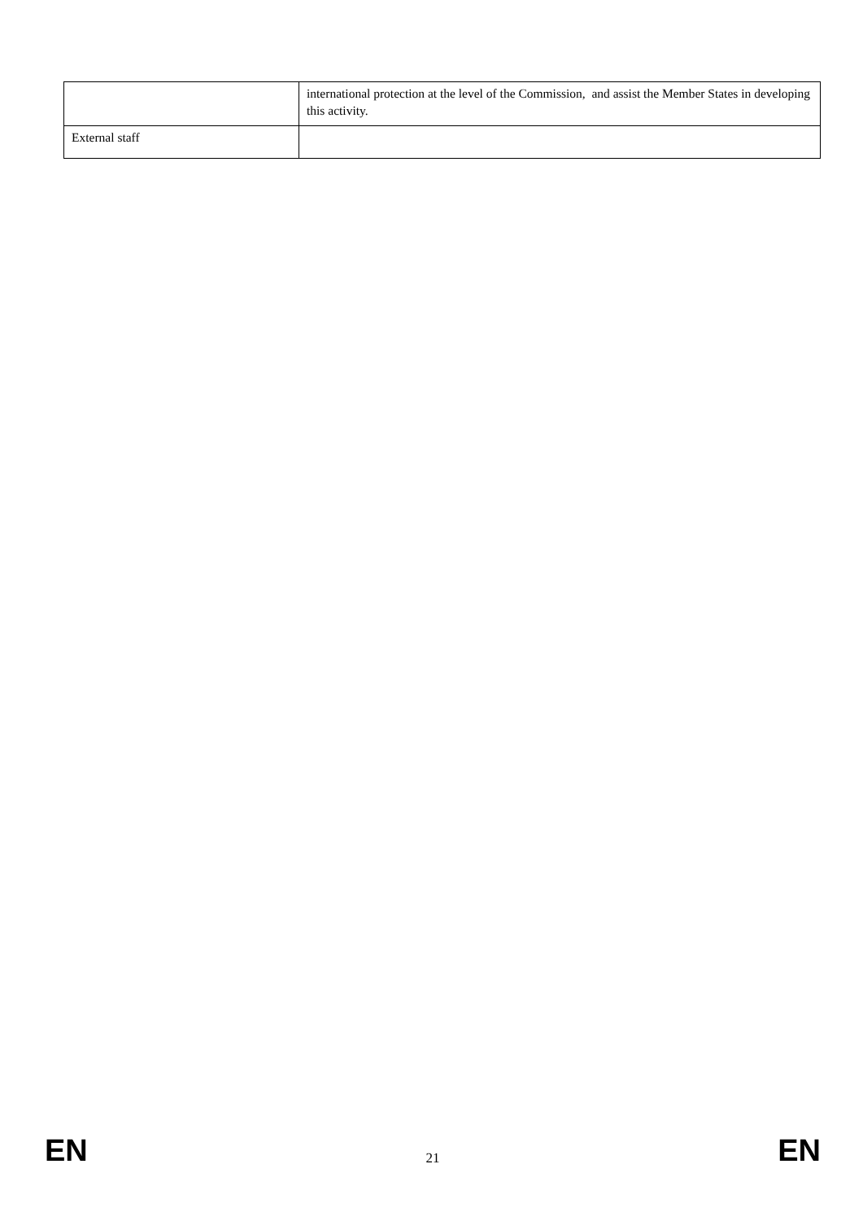| | international protection at the level of the Commission, and assist the Member States in developing this activity. |
| External staff | |
EN 21 EN